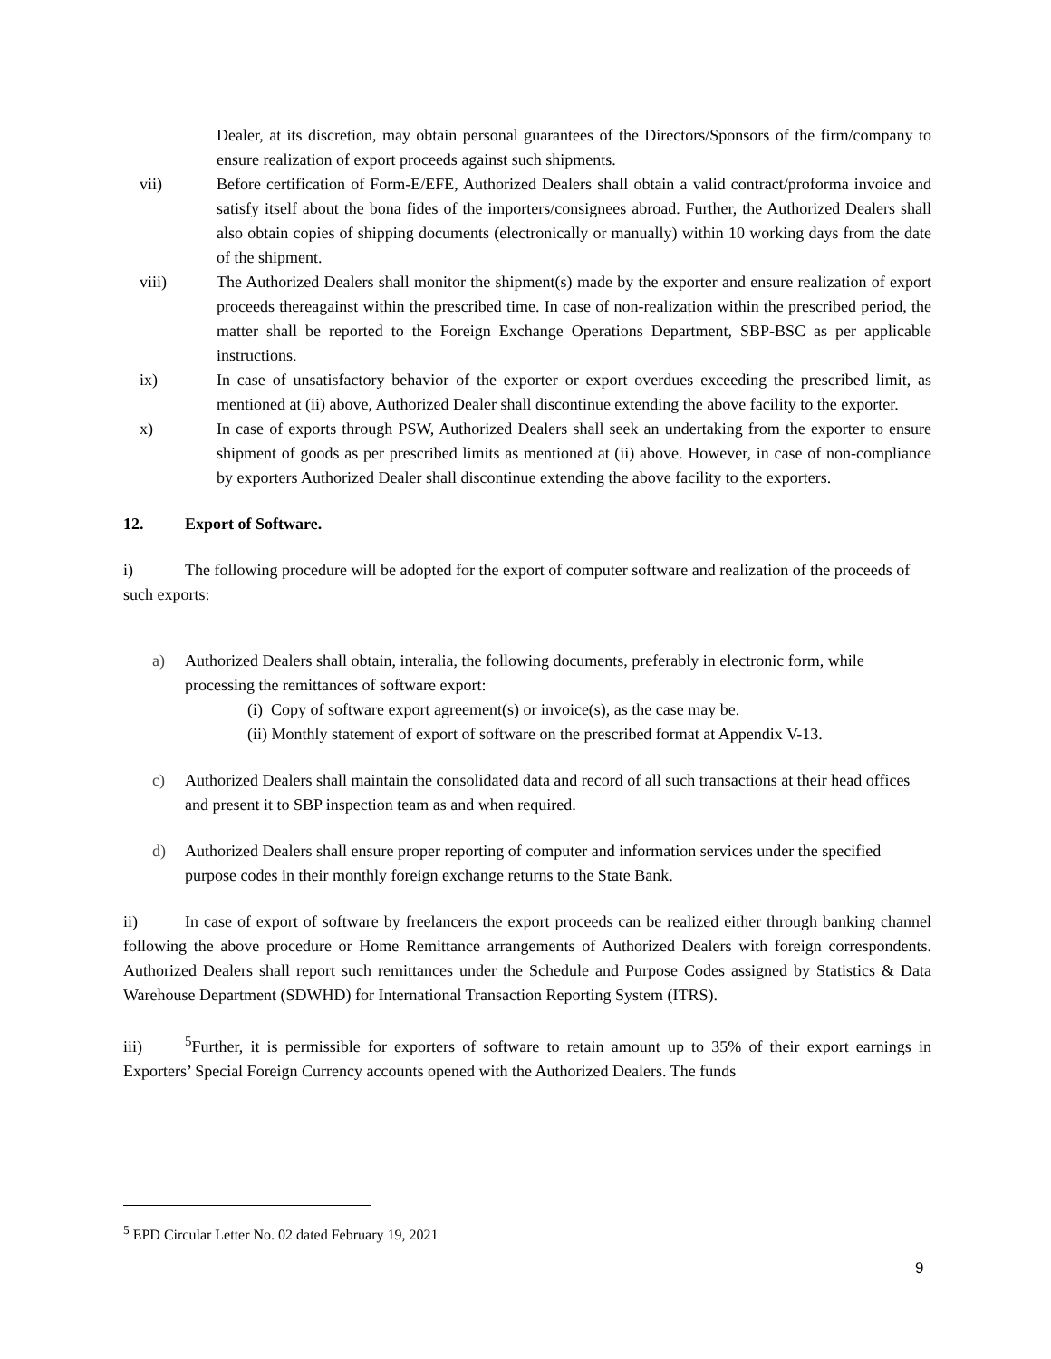Dealer, at its discretion, may obtain personal guarantees of the Directors/Sponsors of the firm/company to ensure realization of export proceeds against such shipments.
vii) Before certification of Form-E/EFE, Authorized Dealers shall obtain a valid contract/proforma invoice and satisfy itself about the bona fides of the importers/consignees abroad. Further, the Authorized Dealers shall also obtain copies of shipping documents (electronically or manually) within 10 working days from the date of the shipment.
viii) The Authorized Dealers shall monitor the shipment(s) made by the exporter and ensure realization of export proceeds thereagainst within the prescribed time. In case of non-realization within the prescribed period, the matter shall be reported to the Foreign Exchange Operations Department, SBP-BSC as per applicable instructions.
ix) In case of unsatisfactory behavior of the exporter or export overdues exceeding the prescribed limit, as mentioned at (ii) above, Authorized Dealer shall discontinue extending the above facility to the exporter.
x) In case of exports through PSW, Authorized Dealers shall seek an undertaking from the exporter to ensure shipment of goods as per prescribed limits as mentioned at (ii) above. However, in case of non-compliance by exporters Authorized Dealer shall discontinue extending the above facility to the exporters.
12. Export of Software.
i) The following procedure will be adopted for the export of computer software and realization of the proceeds of such exports:
a) Authorized Dealers shall obtain, interalia, the following documents, preferably in electronic form, while processing the remittances of software export:
(i) Copy of software export agreement(s) or invoice(s), as the case may be.
(ii) Monthly statement of export of software on the prescribed format at Appendix V-13.
c) Authorized Dealers shall maintain the consolidated data and record of all such transactions at their head offices and present it to SBP inspection team as and when required.
d) Authorized Dealers shall ensure proper reporting of computer and information services under the specified purpose codes in their monthly foreign exchange returns to the State Bank.
ii) In case of export of software by freelancers the export proceeds can be realized either through banking channel following the above procedure or Home Remittance arrangements of Authorized Dealers with foreign correspondents. Authorized Dealers shall report such remittances under the Schedule and Purpose Codes assigned by Statistics & Data Warehouse Department (SDWHD) for International Transaction Reporting System (ITRS).
iii)<sup>5</sup>Further, it is permissible for exporters of software to retain amount up to 35% of their export earnings in Exporters’ Special Foreign Currency accounts opened with the Authorized Dealers. The funds
<sup>5</sup> EPD Circular Letter No. 02 dated February 19, 2021
9